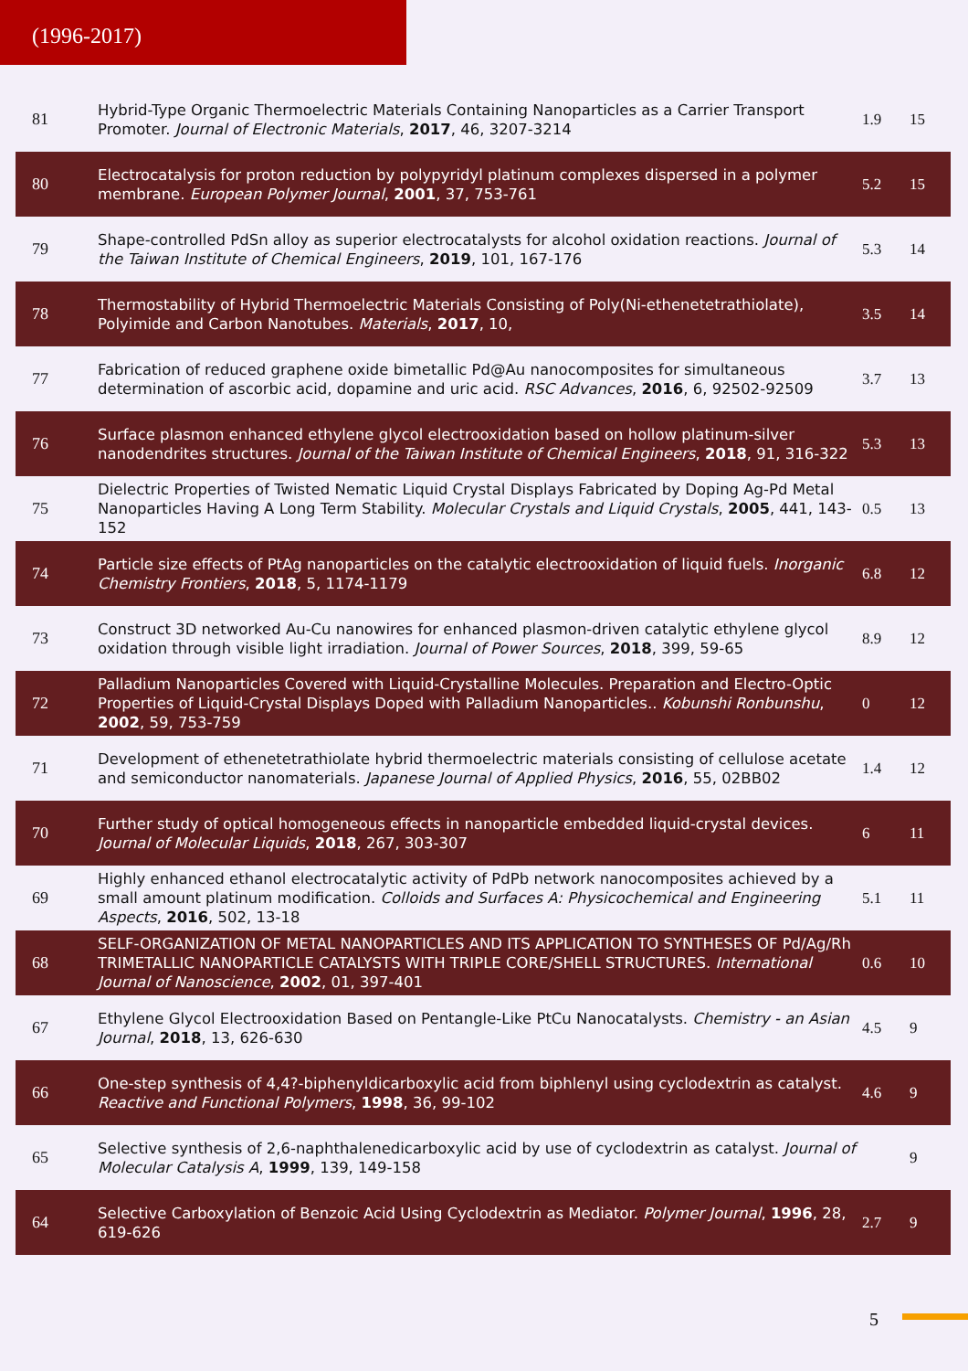(1996-2017)
| 81 | Hybrid-Type Organic Thermoelectric Materials Containing Nanoparticles as a Carrier Transport Promoter. Journal of Electronic Materials , 2017 , 46, 3207-3214 | 1.9 | 15 |
| 80 | Electrocatalysis for proton reduction by polypyridyl platinum complexes dispersed in a polymer membrane. European Polymer Journal , 2001 , 37, 753-761 | 5.2 | 15 |
| 79 | Shape-controlled PdSn alloy as superior electrocatalysts for alcohol oxidation reactions. Journal of the Taiwan Institute of Chemical Engineers , 2019 , 101, 167-176 | 5.3 | 14 |
| 78 | Thermostability of Hybrid Thermoelectric Materials Consisting of Poly(Ni-ethenetetrathiolate), Polyimide and Carbon Nanotubes. Materials , 2017 , 10, | 3.5 | 14 |
| 77 | Fabrication of reduced graphene oxide bimetallic Pd@Au nanocomposites for simultaneous determination of ascorbic acid, dopamine and uric acid. RSC Advances , 2016 , 6, 92502-92509 | 3.7 | 13 |
| 76 | Surface plasmon enhanced ethylene glycol electrooxidation based on hollow platinum-silver nanodendrites structures. Journal of the Taiwan Institute of Chemical Engineers , 2018 , 91, 316-322 | 5.3 | 13 |
| 75 | Dielectric Properties of Twisted Nematic Liquid Crystal Displays Fabricated by Doping Ag-Pd Metal Nanoparticles Having A Long Term Stability. Molecular Crystals and Liquid Crystals , 2005 , 441, 143-152 | 0.5 | 13 |
| 74 | Particle size effects of PtAg nanoparticles on the catalytic electrooxidation of liquid fuels. Inorganic Chemistry Frontiers , 2018 , 5, 1174-1179 | 6.8 | 12 |
| 73 | Construct 3D networked Au-Cu nanowires for enhanced plasmon-driven catalytic ethylene glycol oxidation through visible light irradiation. Journal of Power Sources , 2018 , 399, 59-65 | 8.9 | 12 |
| 72 | Palladium Nanoparticles Covered with Liquid-Crystalline Molecules. Preparation and Electro-Optic Properties of Liquid-Crystal Displays Doped with Palladium Nanoparticles.. Kobunshi Ronbunshu , 2002 , 59, 753-759 | 0 | 12 |
| 71 | Development of ethenetetrathiolate hybrid thermoelectric materials consisting of cellulose acetate and semiconductor nanomaterials. Japanese Journal of Applied Physics , 2016 , 55, 02BB02 | 1.4 | 12 |
| 70 | Further study of optical homogeneous effects in nanoparticle embedded liquid-crystal devices. Journal of Molecular Liquids , 2018 , 267, 303-307 | 6 | 11 |
| 69 | Highly enhanced ethanol electrocatalytic activity of PdPb network nanocomposites achieved by a small amount platinum modification. Colloids and Surfaces A: Physicochemical and Engineering Aspects , 2016 , 502, 13-18 | 5.1 | 11 |
| 68 | SELF-ORGANIZATION OF METAL NANOPARTICLES AND ITS APPLICATION TO SYNTHESES OF Pd/Ag/Rh TRIMETALLIC NANOPARTICLE CATALYSTS WITH TRIPLE CORE/SHELL STRUCTURES. International Journal of Nanoscience , 2002 , 01, 397-401 | 0.6 | 10 |
| 67 | Ethylene Glycol Electrooxidation Based on Pentangle-Like PtCu Nanocatalysts. Chemistry - an Asian Journal , 2018 , 13, 626-630 | 4.5 | 9 |
| 66 | One-step synthesis of 4,4?-biphenyldicarboxylic acid from biphlenyl using cyclodextrin as catalyst. Reactive and Functional Polymers , 1998 , 36, 99-102 | 4.6 | 9 |
| 65 | Selective synthesis of 2,6-naphthalenedicarboxylic acid by use of cyclodextrin as catalyst. Journal of Molecular Catalysis A , 1999 , 139, 149-158 | | 9 |
| 64 | Selective Carboxylation of Benzoic Acid Using Cyclodextrin as Mediator. Polymer Journal , 1996 , 28, 619-626 | 2.7 | 9 |
5